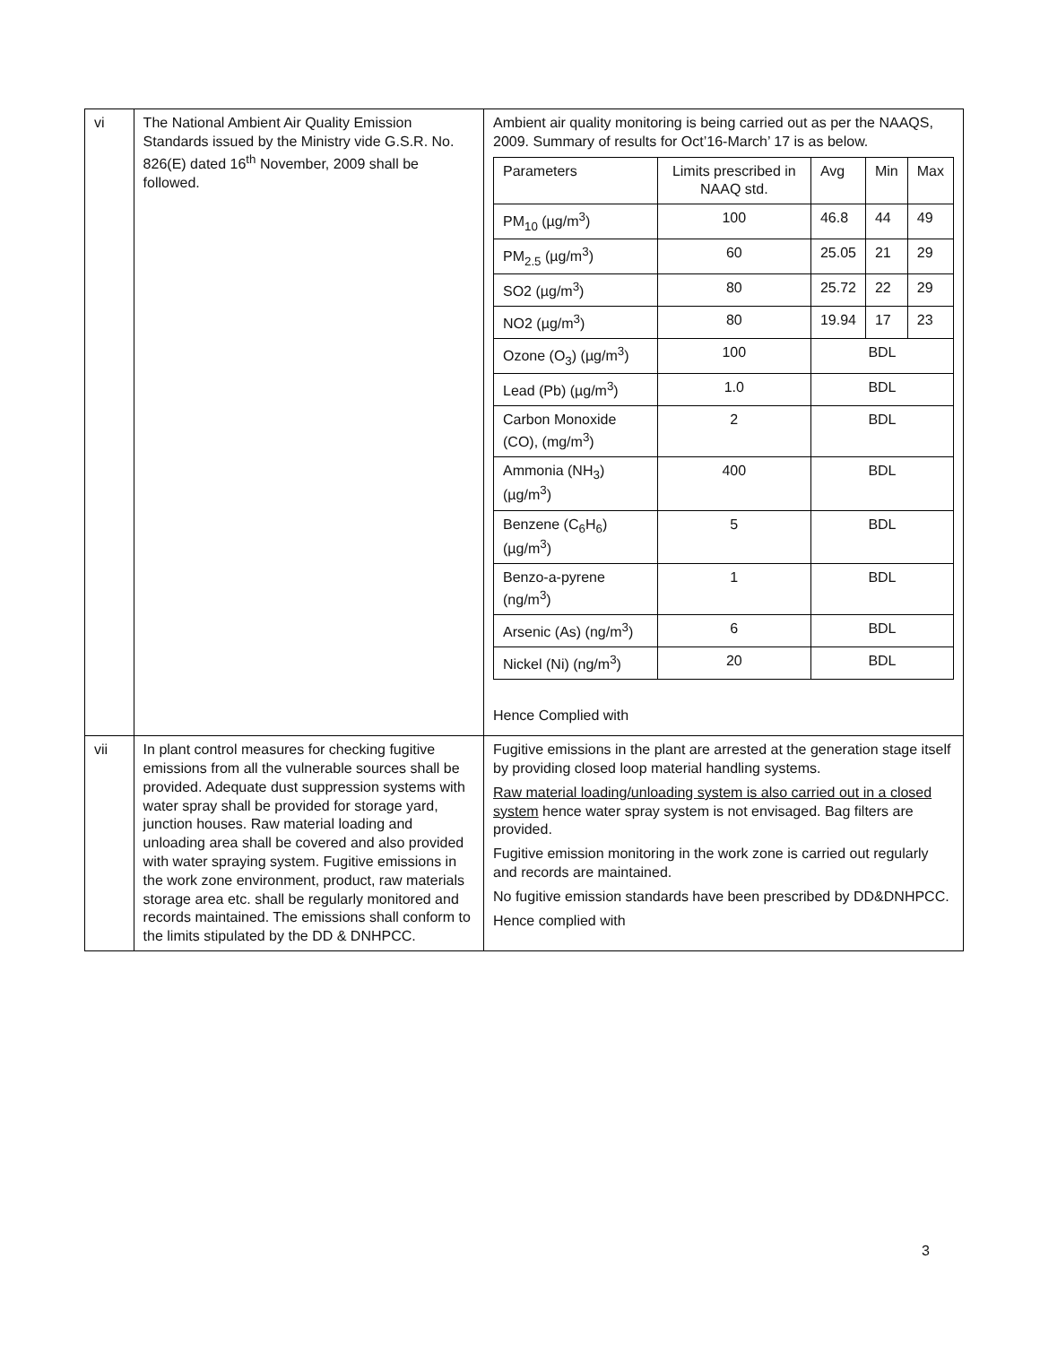| vi | The National Ambient Air Quality Emission Standards issued by the Ministry vide G.S.R. No. 826(E) dated 16<sup>th</sup> November, 2009 shall be followed. | Ambient air quality monitoring is being carried out as per the NAAQS, 2009. Summary of results for Oct’16-March’ 17 is as below. / Parameters / Limits prescribed in NAAQ std. / Avg / Min / Max / / PM<sub>10</sub> (µg/m<sup>3</sup>) / 100 / 46.8 / 44 / 49 / / PM<sub>2.5</sub> (µg/m<sup>3</sup>) / 60 / 25.05 / 21 / 29 / / SO2 (µg/m<sup>3</sup>) / 80 / 25.72 / 22 / 29 / / NO2 (µg/m<sup>3</sup>) / 80 / 19.94 / 17 / 23 / / Ozone (O<sub>3</sub>) (µg/m<sup>3</sup>) / 100 / BDL / / / / Lead (Pb) (µg/m<sup>3</sup>) / 1.0 / BDL / / / / Carbon Monoxide (CO), (mg/m<sup>3</sup>) / 2 / BDL / / / / Ammonia (NH<sub>3</sub>) (µg/m<sup>3</sup>) / 400 / BDL / / / / Benzene (C<sub>6</sub>H<sub>6</sub>) (µg/m<sup>3</sup>) / 5 / BDL / / / / Benzo-a-pyrene (ng/m<sup>3</sup>) / 1 / BDL / / / / Arsenic (As) (ng/m<sup>3</sup>) / 6 / BDL / / / / Nickel (Ni) (ng/m<sup>3</sup>) / 20 / BDL / / / Hence Complied with |
| vii | In plant control measures for checking fugitive emissions from all the vulnerable sources shall be provided. Adequate dust suppression systems with water spray shall be provided for storage yard, junction houses. Raw material loading and unloading area shall be covered and also provided with water spraying system. Fugitive emissions in the work zone environment, product, raw materials storage area etc. shall be regularly monitored and records maintained. The emissions shall conform to the limits stipulated by the DD & DNHPCC. | Fugitive emissions in the plant are arrested at the generation stage itself by providing closed loop material handling systems. Raw material loading/unloading system is also carried out in a closed system hence water spray system is not envisaged. Bag filters are provided. Fugitive emission monitoring in the work zone is carried out regularly and records are maintained. No fugitive emission standards have been prescribed by DD&DNHPCC. Hence complied with |
3